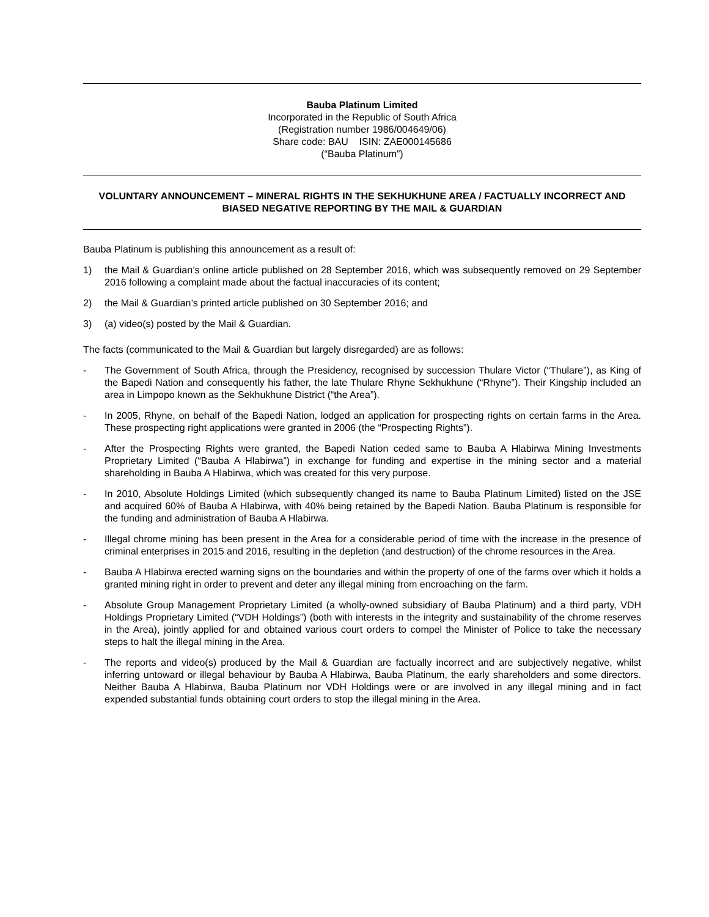Bauba Platinum Limited
Incorporated in the Republic of South Africa
(Registration number 1986/004649/06)
Share code: BAU ISIN: ZAE000145686
(“Bauba Platinum”)
VOLUNTARY ANNOUNCEMENT – MINERAL RIGHTS IN THE SEKHUKHUNE AREA / FACTUALLY INCORRECT AND BIASED NEGATIVE REPORTING BY THE MAIL & GUARDIAN
Bauba Platinum is publishing this announcement as a result of:
1) the Mail & Guardian’s online article published on 28 September 2016, which was subsequently removed on 29 September 2016 following a complaint made about the factual inaccuracies of its content;
2) the Mail & Guardian’s printed article published on 30 September 2016; and
3) (a) video(s) posted by the Mail & Guardian.
The facts (communicated to the Mail & Guardian but largely disregarded) are as follows:
- The Government of South Africa, through the Presidency, recognised by succession Thulare Victor (“Thulare”), as King of the Bapedi Nation and consequently his father, the late Thulare Rhyne Sekhukhune (“Rhyne”). Their Kingship included an area in Limpopo known as the Sekhukhune District (“the Area”).
- In 2005, Rhyne, on behalf of the Bapedi Nation, lodged an application for prospecting rights on certain farms in the Area. These prospecting right applications were granted in 2006 (the “Prospecting Rights”).
- After the Prospecting Rights were granted, the Bapedi Nation ceded same to Bauba A Hlabirwa Mining Investments Proprietary Limited (“Bauba A Hlabirwa”) in exchange for funding and expertise in the mining sector and a material shareholding in Bauba A Hlabirwa, which was created for this very purpose.
- In 2010, Absolute Holdings Limited (which subsequently changed its name to Bauba Platinum Limited) listed on the JSE and acquired 60% of Bauba A Hlabirwa, with 40% being retained by the Bapedi Nation. Bauba Platinum is responsible for the funding and administration of Bauba A Hlabirwa.
- Illegal chrome mining has been present in the Area for a considerable period of time with the increase in the presence of criminal enterprises in 2015 and 2016, resulting in the depletion (and destruction) of the chrome resources in the Area.
- Bauba A Hlabirwa erected warning signs on the boundaries and within the property of one of the farms over which it holds a granted mining right in order to prevent and deter any illegal mining from encroaching on the farm.
- Absolute Group Management Proprietary Limited (a wholly-owned subsidiary of Bauba Platinum) and a third party, VDH Holdings Proprietary Limited (“VDH Holdings”) (both with interests in the integrity and sustainability of the chrome reserves in the Area), jointly applied for and obtained various court orders to compel the Minister of Police to take the necessary steps to halt the illegal mining in the Area.
- The reports and video(s) produced by the Mail & Guardian are factually incorrect and are subjectively negative, whilst inferring untoward or illegal behaviour by Bauba A Hlabirwa, Bauba Platinum, the early shareholders and some directors. Neither Bauba A Hlabirwa, Bauba Platinum nor VDH Holdings were or are involved in any illegal mining and in fact expended substantial funds obtaining court orders to stop the illegal mining in the Area.